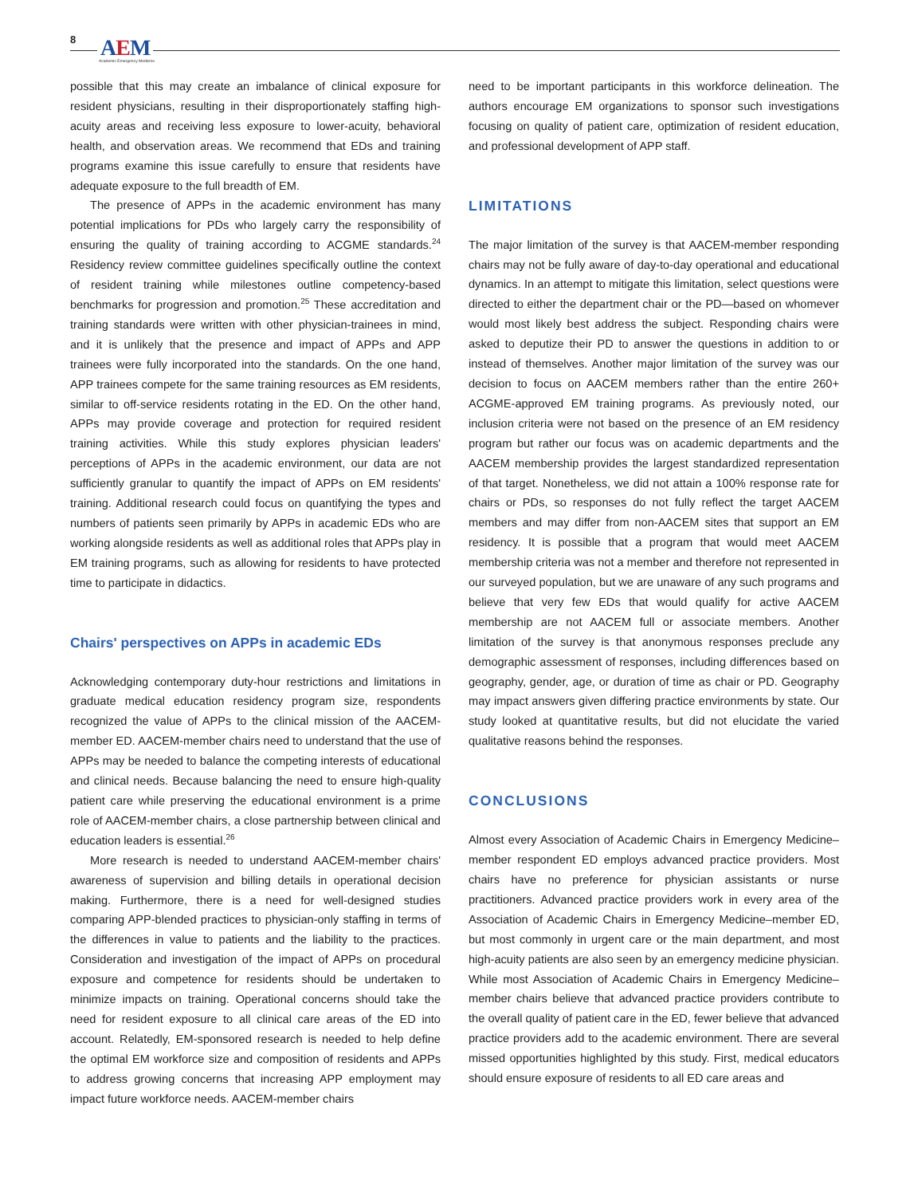8 AEM Academic Emergency Medicine
possible that this may create an imbalance of clinical exposure for resident physicians, resulting in their disproportionately staffing high-acuity areas and receiving less exposure to lower-acuity, behavioral health, and observation areas. We recommend that EDs and training programs examine this issue carefully to ensure that residents have adequate exposure to the full breadth of EM.
The presence of APPs in the academic environment has many potential implications for PDs who largely carry the responsibility of ensuring the quality of training according to ACGME standards.<sup>24</sup> Residency review committee guidelines specifically outline the context of resident training while milestones outline competency-based benchmarks for progression and promotion.<sup>25</sup> These accreditation and training standards were written with other physician-trainees in mind, and it is unlikely that the presence and impact of APPs and APP trainees were fully incorporated into the standards. On the one hand, APP trainees compete for the same training resources as EM residents, similar to off-service residents rotating in the ED. On the other hand, APPs may provide coverage and protection for required resident training activities. While this study explores physician leaders' perceptions of APPs in the academic environment, our data are not sufficiently granular to quantify the impact of APPs on EM residents' training. Additional research could focus on quantifying the types and numbers of patients seen primarily by APPs in academic EDs who are working alongside residents as well as additional roles that APPs play in EM training programs, such as allowing for residents to have protected time to participate in didactics.
Chairs' perspectives on APPs in academic EDs
Acknowledging contemporary duty-hour restrictions and limitations in graduate medical education residency program size, respondents recognized the value of APPs to the clinical mission of the AACEM-member ED. AACEM-member chairs need to understand that the use of APPs may be needed to balance the competing interests of educational and clinical needs. Because balancing the need to ensure high-quality patient care while preserving the educational environment is a prime role of AACEM-member chairs, a close partnership between clinical and education leaders is essential.<sup>26</sup>
More research is needed to understand AACEM-member chairs' awareness of supervision and billing details in operational decision making. Furthermore, there is a need for well-designed studies comparing APP-blended practices to physician-only staffing in terms of the differences in value to patients and the liability to the practices. Consideration and investigation of the impact of APPs on procedural exposure and competence for residents should be undertaken to minimize impacts on training. Operational concerns should take the need for resident exposure to all clinical care areas of the ED into account. Relatedly, EM-sponsored research is needed to help define the optimal EM workforce size and composition of residents and APPs to address growing concerns that increasing APP employment may impact future workforce needs. AACEM-member chairs
need to be important participants in this workforce delineation. The authors encourage EM organizations to sponsor such investigations focusing on quality of patient care, optimization of resident education, and professional development of APP staff.
LIMITATIONS
The major limitation of the survey is that AACEM-member responding chairs may not be fully aware of day-to-day operational and educational dynamics. In an attempt to mitigate this limitation, select questions were directed to either the department chair or the PD—based on whomever would most likely best address the subject. Responding chairs were asked to deputize their PD to answer the questions in addition to or instead of themselves. Another major limitation of the survey was our decision to focus on AACEM members rather than the entire 260+ ACGME-approved EM training programs. As previously noted, our inclusion criteria were not based on the presence of an EM residency program but rather our focus was on academic departments and the AACEM membership provides the largest standardized representation of that target. Nonetheless, we did not attain a 100% response rate for chairs or PDs, so responses do not fully reflect the target AACEM members and may differ from non-AACEM sites that support an EM residency. It is possible that a program that would meet AACEM membership criteria was not a member and therefore not represented in our surveyed population, but we are unaware of any such programs and believe that very few EDs that would qualify for active AACEM membership are not AACEM full or associate members. Another limitation of the survey is that anonymous responses preclude any demographic assessment of responses, including differences based on geography, gender, age, or duration of time as chair or PD. Geography may impact answers given differing practice environments by state. Our study looked at quantitative results, but did not elucidate the varied qualitative reasons behind the responses.
CONCLUSIONS
Almost every Association of Academic Chairs in Emergency Medicine–member respondent ED employs advanced practice providers. Most chairs have no preference for physician assistants or nurse practitioners. Advanced practice providers work in every area of the Association of Academic Chairs in Emergency Medicine–member ED, but most commonly in urgent care or the main department, and most high-acuity patients are also seen by an emergency medicine physician. While most Association of Academic Chairs in Emergency Medicine–member chairs believe that advanced practice providers contribute to the overall quality of patient care in the ED, fewer believe that advanced practice providers add to the academic environment. There are several missed opportunities highlighted by this study. First, medical educators should ensure exposure of residents to all ED care areas and